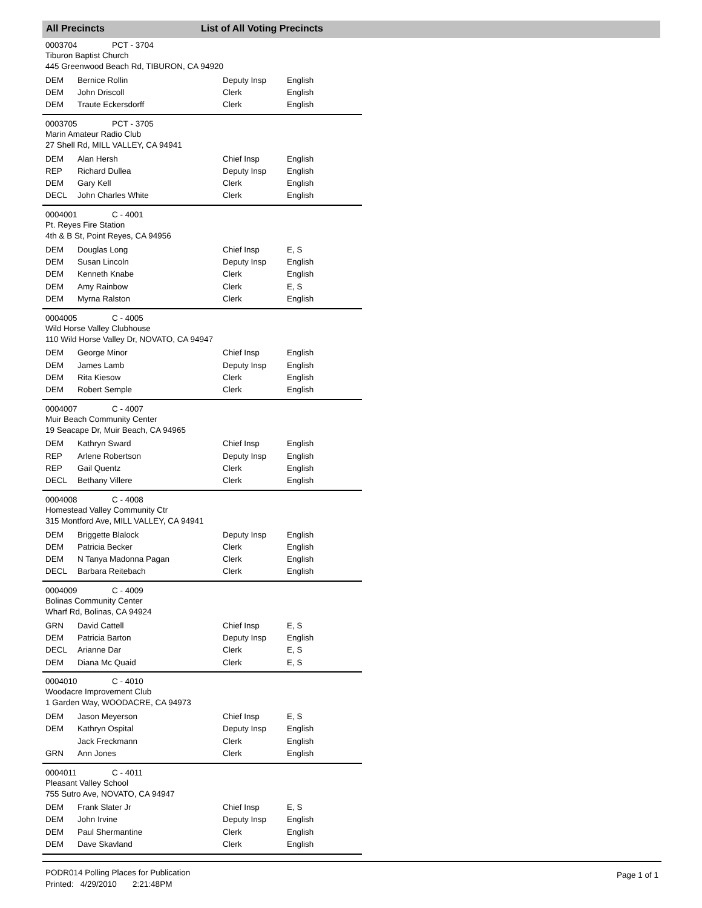All Precincts List of All Voting Precincts
0003704 PCT - 3704
Tiburon Baptist Church
445 Greenwood Beach Rd, TIBURON, CA 94920
| DEM | Bernice Rollin | Deputy Insp | English |
| DEM | John Driscoll | Clerk | English |
| DEM | Traute Eckersdorff | Clerk | English |
0003705 PCT - 3705
Marin Amateur Radio Club
27 Shell Rd, MILL VALLEY, CA 94941
| DEM | Alan Hersh | Chief Insp | English |
| REP | Richard Dullea | Deputy Insp | English |
| DEM | Gary Kell | Clerk | English |
| DECL | John Charles White | Clerk | English |
0004001 C - 4001
Pt. Reyes Fire Station
4th & B St, Point Reyes, CA 94956
| DEM | Douglas Long | Chief Insp | E, S |
| DEM | Susan Lincoln | Deputy Insp | English |
| DEM | Kenneth Knabe | Clerk | English |
| DEM | Amy Rainbow | Clerk | E, S |
| DEM | Myrna Ralston | Clerk | English |
0004005 C - 4005
Wild Horse Valley Clubhouse
110 Wild Horse Valley Dr, NOVATO, CA 94947
| DEM | George Minor | Chief Insp | English |
| DEM | James Lamb | Deputy Insp | English |
| DEM | Rita Kiesow | Clerk | English |
| DEM | Robert Semple | Clerk | English |
0004007 C - 4007
Muir Beach Community Center
19 Seacape Dr, Muir Beach, CA 94965
| DEM | Kathryn Sward | Chief Insp | English |
| REP | Arlene Robertson | Deputy Insp | English |
| REP | Gail Quentz | Clerk | English |
| DECL | Bethany Villere | Clerk | English |
0004008 C - 4008
Homestead Valley Community Ctr
315 Montford Ave, MILL VALLEY, CA 94941
| DEM | Briggette Blalock | Deputy Insp | English |
| DEM | Patricia Becker | Clerk | English |
| DEM | N Tanya Madonna Pagan | Clerk | English |
| DECL | Barbara Reitebach | Clerk | English |
0004009 C - 4009
Bolinas Community Center
Wharf Rd, Bolinas, CA 94924
| GRN | David Cattell | Chief Insp | E, S |
| DEM | Patricia Barton | Deputy Insp | English |
| DECL | Arianne Dar | Clerk | E, S |
| DEM | Diana Mc Quaid | Clerk | E, S |
0004010 C - 4010
Woodacre Improvement Club
1 Garden Way, WOODACRE, CA 94973
| DEM | Jason Meyerson | Chief Insp | E, S |
| DEM | Kathryn Ospital | Deputy Insp | English |
| | Jack Freckmann | Clerk | English |
| GRN | Ann Jones | Clerk | English |
0004011 C - 4011
Pleasant Valley School
755 Sutro Ave, NOVATO, CA 94947
| DEM | Frank Slater Jr | Chief Insp | E, S |
| DEM | John Irvine | Deputy Insp | English |
| DEM | Paul Shermantine | Clerk | English |
| DEM | Dave Skavland | Clerk | English |
PODR014 Polling Places for Publication
Printed: 4/29/2010 2:21:48PM
Page 1 of 1